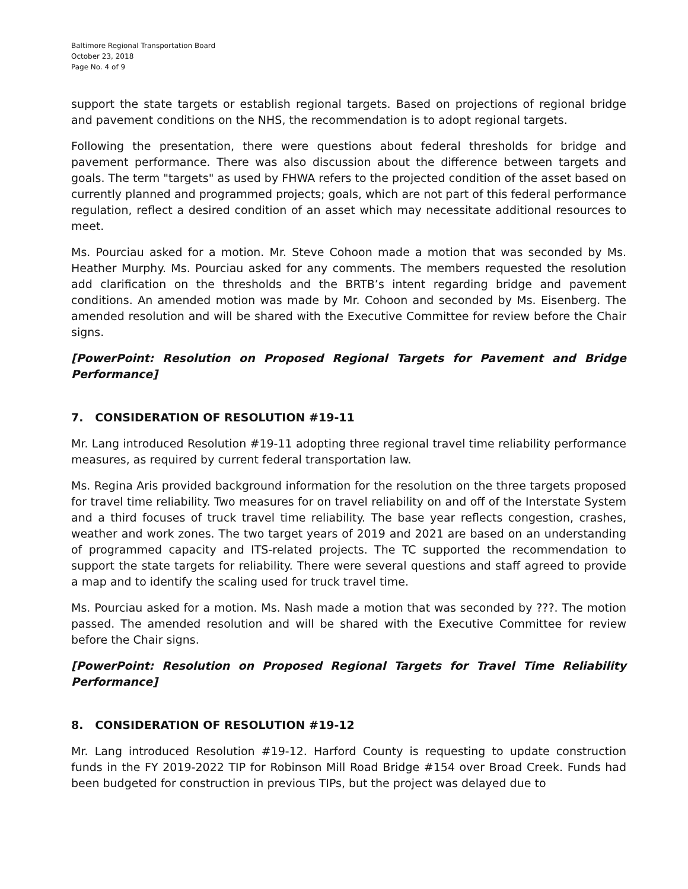Baltimore Regional Transportation Board
October 23, 2018
Page No. 4 of 9
support the state targets or establish regional targets. Based on projections of regional bridge and pavement conditions on the NHS, the recommendation is to adopt regional targets.
Following the presentation, there were questions about federal thresholds for bridge and pavement performance. There was also discussion about the difference between targets and goals. The term "targets" as used by FHWA refers to the projected condition of the asset based on currently planned and programmed projects; goals, which are not part of this federal performance regulation, reflect a desired condition of an asset which may necessitate additional resources to meet.
Ms. Pourciau asked for a motion. Mr. Steve Cohoon made a motion that was seconded by Ms. Heather Murphy. Ms. Pourciau asked for any comments. The members requested the resolution add clarification on the thresholds and the BRTB’s intent regarding bridge and pavement conditions. An amended motion was made by Mr. Cohoon and seconded by Ms. Eisenberg. The amended resolution and will be shared with the Executive Committee for review before the Chair signs.
[PowerPoint: Resolution on Proposed Regional Targets for Pavement and Bridge Performance]
7. CONSIDERATION OF RESOLUTION #19-11
Mr. Lang introduced Resolution #19-11 adopting three regional travel time reliability performance measures, as required by current federal transportation law.
Ms. Regina Aris provided background information for the resolution on the three targets proposed for travel time reliability. Two measures for on travel reliability on and off of the Interstate System and a third focuses of truck travel time reliability. The base year reflects congestion, crashes, weather and work zones. The two target years of 2019 and 2021 are based on an understanding of programmed capacity and ITS-related projects. The TC supported the recommendation to support the state targets for reliability. There were several questions and staff agreed to provide a map and to identify the scaling used for truck travel time.
Ms. Pourciau asked for a motion. Ms. Nash made a motion that was seconded by ???. The motion passed. The amended resolution and will be shared with the Executive Committee for review before the Chair signs.
[PowerPoint: Resolution on Proposed Regional Targets for Travel Time Reliability Performance]
8. CONSIDERATION OF RESOLUTION #19-12
Mr. Lang introduced Resolution #19-12. Harford County is requesting to update construction funds in the FY 2019-2022 TIP for Robinson Mill Road Bridge #154 over Broad Creek. Funds had been budgeted for construction in previous TIPs, but the project was delayed due to